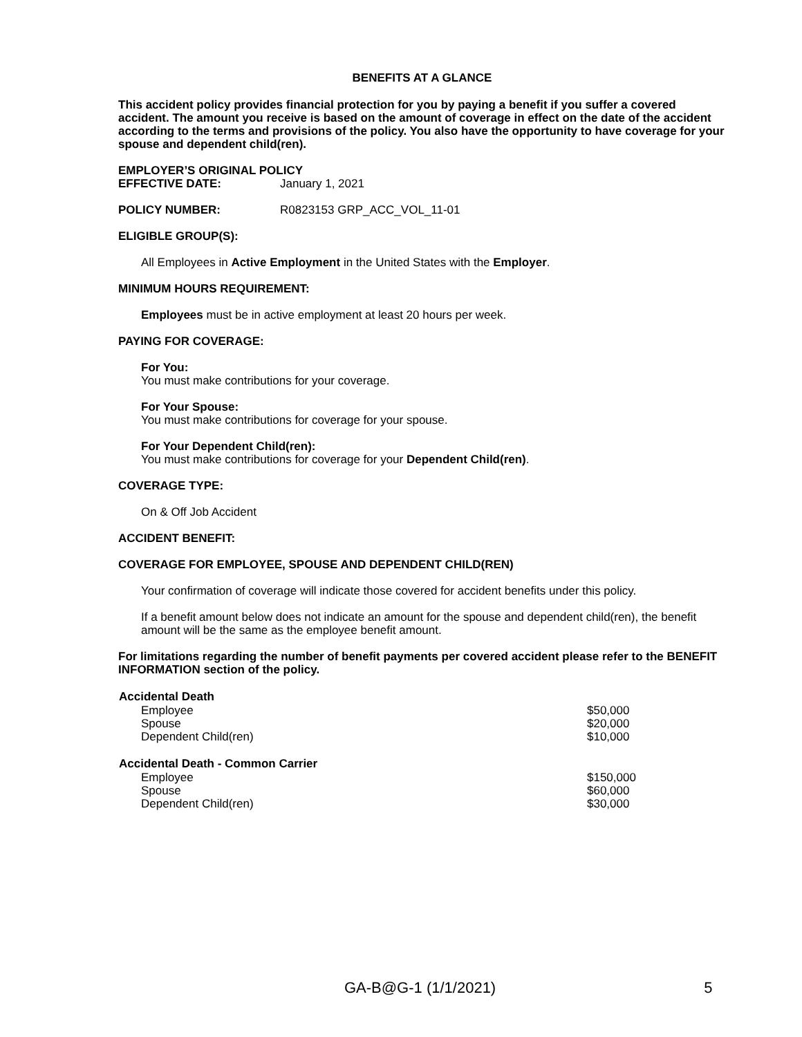BENEFITS AT A GLANCE
This accident policy provides financial protection for you by paying a benefit if you suffer a covered accident. The amount you receive is based on the amount of coverage in effect on the date of the accident according to the terms and provisions of the policy. You also have the opportunity to have coverage for your spouse and dependent child(ren).
EMPLOYER’S ORIGINAL POLICY
EFFECTIVE DATE: January 1, 2021
POLICY NUMBER: R0823153 GRP_ACC_VOL_11-01
ELIGIBLE GROUP(S):
All Employees in Active Employment in the United States with the Employer.
MINIMUM HOURS REQUIREMENT:
Employees must be in active employment at least 20 hours per week.
PAYING FOR COVERAGE:
For You:
You must make contributions for your coverage.
For Your Spouse:
You must make contributions for coverage for your spouse.
For Your Dependent Child(ren):
You must make contributions for coverage for your Dependent Child(ren).
COVERAGE TYPE:
On & Off Job Accident
ACCIDENT BENEFIT:
COVERAGE FOR EMPLOYEE, SPOUSE AND DEPENDENT CHILD(REN)
Your confirmation of coverage will indicate those covered for accident benefits under this policy.
If a benefit amount below does not indicate an amount for the spouse and dependent child(ren), the benefit amount will be the same as the employee benefit amount.
For limitations regarding the number of benefit payments per covered accident please refer to the BENEFIT INFORMATION section of the policy.
| Accidental Death | |
| --- | --- |
| Employee | $50,000 |
| Spouse | $20,000 |
| Dependent Child(ren) | $10,000 |
| Accidental Death - Common Carrier | |
| Employee | $150,000 |
| Spouse | $60,000 |
| Dependent Child(ren) | $30,000 |
GA-B@G-1 (1/1/2021) 5